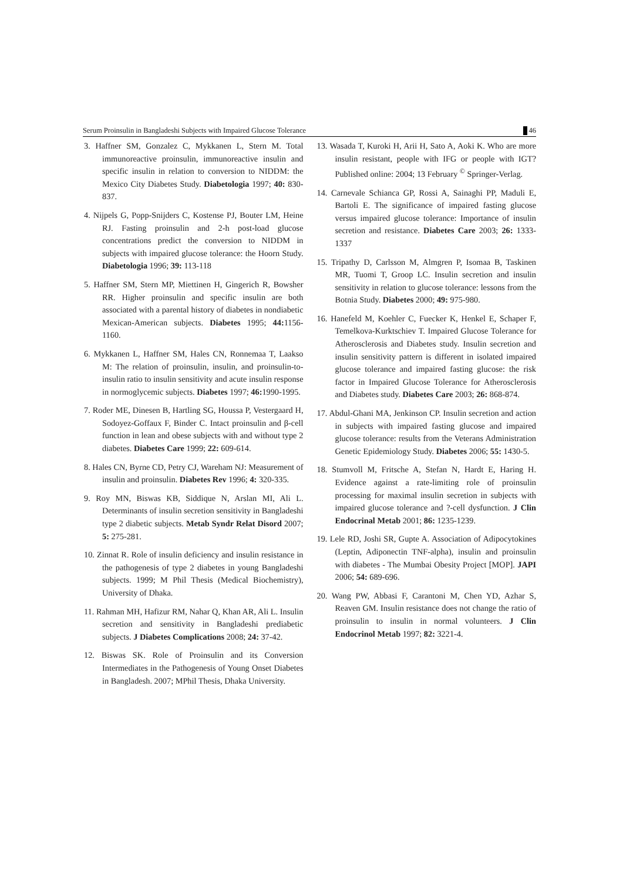Serum Proinsulin in Bangladeshi Subjects with Impaired Glucose Tolerance 46
3. Haffner SM, Gonzalez C, Mykkanen L, Stern M. Total immunoreactive proinsulin, immunoreactive insulin and specific insulin in relation to conversion to NIDDM: the Mexico City Diabetes Study. Diabetologia 1997; 40: 830-837.
4. Nijpels G, Popp-Snijders C, Kostense PJ, Bouter LM, Heine RJ. Fasting proinsulin and 2-h post-load glucose concentrations predict the conversion to NIDDM in subjects with impaired glucose tolerance: the Hoorn Study. Diabetologia 1996; 39: 113-118
5. Haffner SM, Stern MP, Miettinen H, Gingerich R, Bowsher RR. Higher proinsulin and specific insulin are both associated with a parental history of diabetes in nondiabetic Mexican-American subjects. Diabetes 1995; 44: 1156-1160.
6. Mykkanen L, Haffner SM, Hales CN, Ronnemaa T, Laakso M: The relation of proinsulin, insulin, and proinsulin-to-insulin ratio to insulin sensitivity and acute insulin response in normoglycemic subjects. Diabetes 1997; 46: 1990-1995.
7. Roder ME, Dinesen B, Hartling SG, Houssa P, Vestergaard H, Sodoyez-Goffaux F, Binder C. Intact proinsulin and β-cell function in lean and obese subjects with and without type 2 diabetes. Diabetes Care 1999; 22: 609-614.
8. Hales CN, Byrne CD, Petry CJ, Wareham NJ: Measurement of insulin and proinsulin. Diabetes Rev 1996; 4: 320-335.
9. Roy MN, Biswas KB, Siddique N, Arslan MI, Ali L. Determinants of insulin secretion sensitivity in Bangladeshi type 2 diabetic subjects. Metab Syndr Relat Disord 2007; 5: 275-281.
10. Zinnat R. Role of insulin deficiency and insulin resistance in the pathogenesis of type 2 diabetes in young Bangladeshi subjects. 1999; M Phil Thesis (Medical Biochemistry), University of Dhaka.
11. Rahman MH, Hafizur RM, Nahar Q, Khan AR, Ali L. Insulin secretion and sensitivity in Bangladeshi prediabetic subjects. J Diabetes Complications 2008; 24: 37-42.
12. Biswas SK. Role of Proinsulin and its Conversion Intermediates in the Pathogenesis of Young Onset Diabetes in Bangladesh. 2007; MPhil Thesis, Dhaka University.
13. Wasada T, Kuroki H, Arii H, Sato A, Aoki K. Who are more insulin resistant, people with IFG or people with IGT? Published online: 2004; 13 February <sup>©</sup> Springer-Verlag.
14. Carnevale Schianca GP, Rossi A, Sainaghi PP, Maduli E, Bartoli E. The significance of impaired fasting glucose versus impaired glucose tolerance: Importance of insulin secretion and resistance. Diabetes Care 2003; 26: 1333-1337
15. Tripathy D, Carlsson M, Almgren P, Isomaa B, Taskinen MR, Tuomi T, Groop LC. Insulin secretion and insulin sensitivity in relation to glucose tolerance: lessons from the Botnia Study. Diabetes 2000; 49: 975-980.
16. Hanefeld M, Koehler C, Fuecker K, Henkel E, Schaper F, Temelkova-Kurktschiev T. Impaired Glucose Tolerance for Atherosclerosis and Diabetes study. Insulin secretion and insulin sensitivity pattern is different in isolated impaired glucose tolerance and impaired fasting glucose: the risk factor in Impaired Glucose Tolerance for Atherosclerosis and Diabetes study. Diabetes Care 2003; 26: 868-874.
17. Abdul-Ghani MA, Jenkinson CP. Insulin secretion and action in subjects with impaired fasting glucose and impaired glucose tolerance: results from the Veterans Administration Genetic Epidemiology Study. Diabetes 2006; 55: 1430-5.
18. Stumvoll M, Fritsche A, Stefan N, Hardt E, Haring H. Evidence against a rate-limiting role of proinsulin processing for maximal insulin secretion in subjects with impaired glucose tolerance and ?-cell dysfunction. J Clin Endocrinal Metab 2001; 86: 1235-1239.
19. Lele RD, Joshi SR, Gupte A. Association of Adipocytokines (Leptin, Adiponectin TNF-alpha), insulin and proinsulin with diabetes - The Mumbai Obesity Project [MOP]. JAPI 2006; 54: 689-696.
20. Wang PW, Abbasi F, Carantoni M, Chen YD, Azhar S, Reaven GM. Insulin resistance does not change the ratio of proinsulin to insulin in normal volunteers. J Clin Endocrinol Metab 1997; 82: 3221-4.